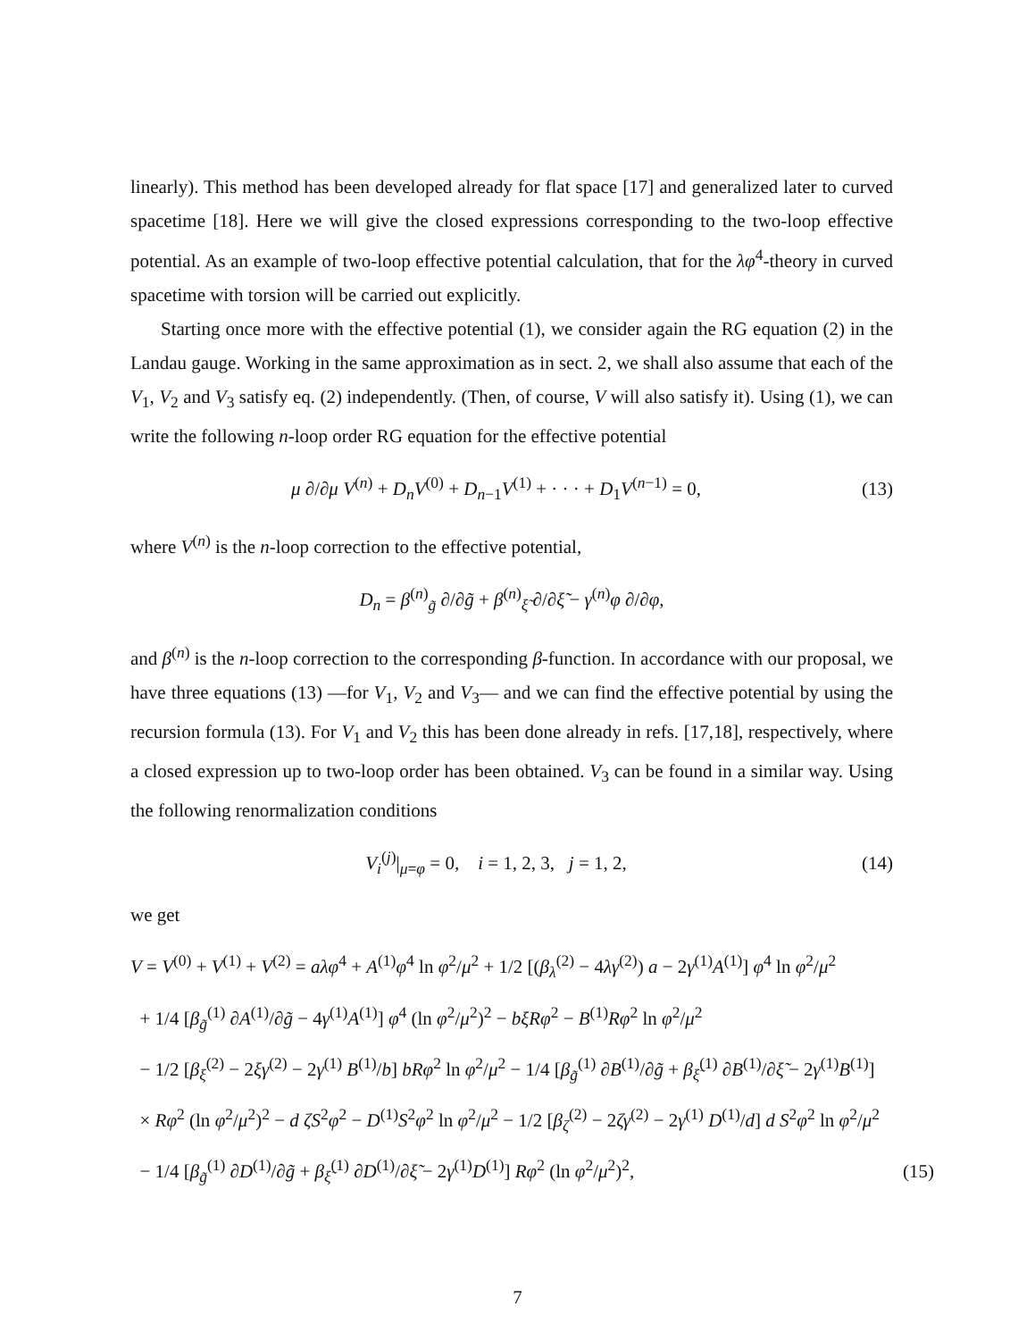linearly). This method has been developed already for flat space [17] and generalized later to curved spacetime [18]. Here we will give the closed expressions corresponding to the two-loop effective potential. As an example of two-loop effective potential calculation, that for the λφ<sup>4</sup>-theory in curved spacetime with torsion will be carried out explicitly.
Starting once more with the effective potential (1), we consider again the RG equation (2) in the Landau gauge. Working in the same approximation as in sect. 2, we shall also assume that each of the V<sub>1</sub>, V<sub>2</sub> and V<sub>3</sub> satisfy eq. (2) independently. (Then, of course, V will also satisfy it). Using (1), we can write the following n-loop order RG equation for the effective potential
μ ∂/∂μ V<sup>(n)</sup> + D<sub>n</sub>V<sup>(0)</sup> + D<sub>n−1</sub>V<sup>(1)</sup> + · · · + D<sub>1</sub>V<sup>(n−1)</sup> = 0, (13)
where V<sup>(n)</sup> is the n-loop correction to the effective potential,
D<sub>n</sub> = β<sup>(n)</sup><sub>g̃</sub> ∂/∂g̃ + β<sup>(n)</sup><sub>ξ̃</sub> ∂/∂ξ̃ − γ<sup>(n)</sup>φ ∂/∂φ,
and β<sup>(n)</sup> is the n-loop correction to the corresponding β-function. In accordance with our proposal, we have three equations (13) —for V<sub>1</sub>, V<sub>2</sub> and V<sub>3</sub>— and we can find the effective potential by using the recursion formula (13). For V<sub>1</sub> and V<sub>2</sub> this has been done already in refs. [17,18], respectively, where a closed expression up to two-loop order has been obtained. V<sub>3</sub> can be found in a similar way. Using the following renormalization conditions
V<sub>i</sub><sup>(j)</sup>|<sub>μ=φ</sub> = 0, i = 1, 2, 3, j = 1, 2, (14)
we get
V = V<sup>(0)</sup> + V<sup>(1)</sup> + V<sup>(2)</sup> = aλφ<sup>4</sup> + A<sup>(1)</sup>φ<sup>4</sup> ln φ<sup>2</sup>/μ<sup>2</sup> + 1/2 [(β<sub>λ</sub><sup>(2)</sup> − 4λγ<sup>(2)</sup>) a − 2γ<sup>(1)</sup>A<sup>(1)</sup>] φ<sup>4</sup> ln φ<sup>2</sup>/μ<sup>2</sup>
+ 1/4 [β<sub>g̃</sub><sup>(1)</sup> ∂A<sup>(1)</sup>/∂g̃ − 4γ<sup>(1)</sup>A<sup>(1)</sup>] φ<sup>4</sup> (ln φ<sup>2</sup>/μ<sup>2</sup>)<sup>2</sup> − bξRφ<sup>2</sup> − B<sup>(1)</sup>Rφ<sup>2</sup> ln φ<sup>2</sup>/μ<sup>2</sup>
− 1/2 [β<sub>ξ</sub><sup>(2)</sup> − 2ξγ<sup>(2)</sup> − 2γ<sup>(1)</sup> B<sup>(1)</sup>/b] bRφ<sup>2</sup> ln φ<sup>2</sup>/μ<sup>2</sup> − 1/4 [β<sub>g̃</sub><sup>(1)</sup> ∂B<sup>(1)</sup>/∂g̃ + β<sub>ξ̃</sub><sup>(1)</sup> ∂B<sup>(1)</sup>/∂ξ̃ − 2γ<sup>(1)</sup>B<sup>(1)</sup>]
× Rφ<sup>2</sup> (ln φ<sup>2</sup>/μ<sup>2</sup>)<sup>2</sup> − d ζS<sup>2</sup>φ<sup>2</sup> − D<sup>(1)</sup>S<sup>2</sup>φ<sup>2</sup> ln φ<sup>2</sup>/μ<sup>2</sup> − 1/2 [β<sub>ζ</sub><sup>(2)</sup> − 2ζγ<sup>(2)</sup> − 2γ<sup>(1)</sup> D<sup>(1)</sup>/d] d S<sup>2</sup>φ<sup>2</sup> ln φ<sup>2</sup>/μ<sup>2</sup>
− 1/4 [β<sub>g̃</sub><sup>(1)</sup> ∂D<sup>(1)</sup>/∂g̃ + β<sub>ξ̃</sub><sup>(1)</sup> ∂D<sup>(1)</sup>/∂ξ̃ − 2γ<sup>(1)</sup>D<sup>(1)</sup>] Rφ<sup>2</sup> (ln φ<sup>2</sup>/μ<sup>2</sup>)<sup>2</sup>, (15)
7